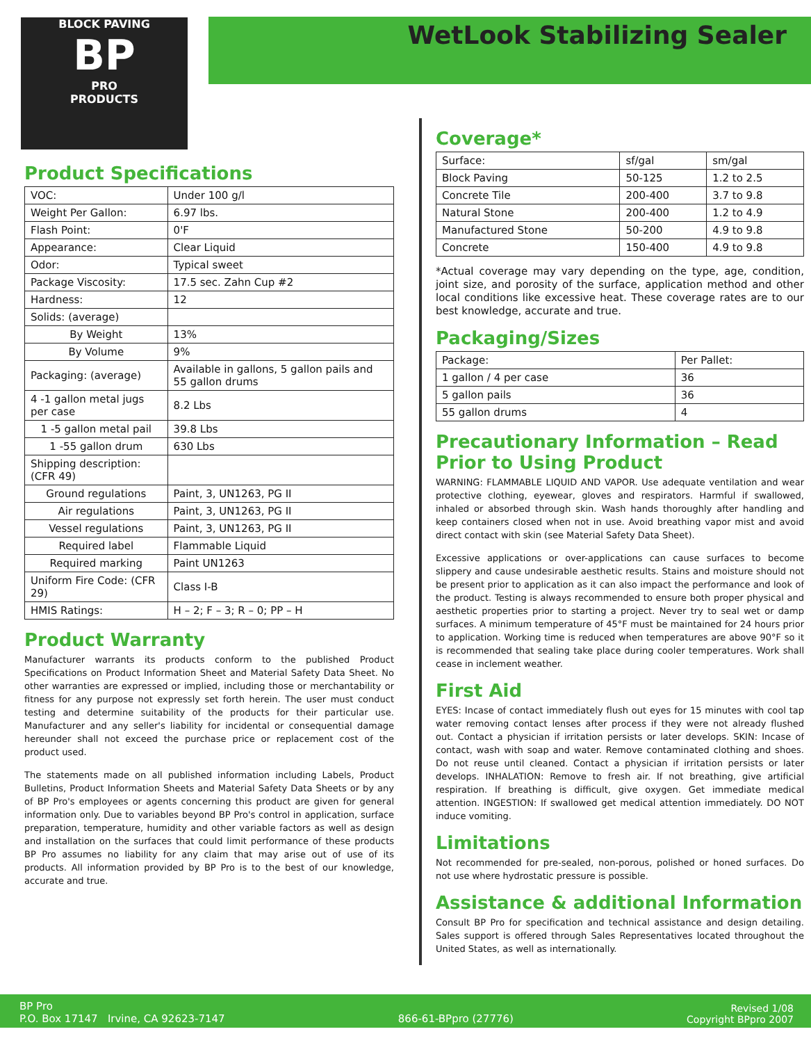BLOCK PAVING
BP
PRO
PRODUCTS
WetLook Stabilizing Sealer
Product Specifications
| VOC: | Under 100 g/l |
| Weight Per Gallon: | 6.97 lbs. |
| Flash Point: | 0'F |
| Appearance: | Clear Liquid |
| Odor: | Typical sweet |
| Package Viscosity: | 17.5 sec. Zahn Cup #2 |
| Hardness: | 12 |
| Solids: (average) | |
| By Weight | 13% |
| By Volume | 9% |
| Packaging: (average) | Available in gallons, 5 gallon pails and 55 gallon drums |
| 4 -1 gallon metal jugs per case | 8.2 Lbs |
| 1 -5 gallon metal pail | 39.8 Lbs |
| 1 -55 gallon drum | 630 Lbs |
| Shipping description: (CFR 49) | |
| Ground regulations | Paint, 3, UN1263, PG II |
| Air regulations | Paint, 3, UN1263, PG II |
| Vessel regulations | Paint, 3, UN1263, PG II |
| Required label | Flammable Liquid |
| Required marking | Paint UN1263 |
| Uniform Fire Code: (CFR 29) | Class I-B |
| HMIS Ratings: | H – 2; F – 3; R – 0; PP – H |
Product Warranty
Manufacturer warrants its products conform to the published Product Specifications on Product Information Sheet and Material Safety Data Sheet. No other warranties are expressed or implied, including those or merchantability or fitness for any purpose not expressly set forth herein. The user must conduct testing and determine suitability of the products for their particular use. Manufacturer and any seller's liability for incidental or consequential damage hereunder shall not exceed the purchase price or replacement cost of the product used.
The statements made on all published information including Labels, Product Bulletins, Product Information Sheets and Material Safety Data Sheets or by any of BP Pro's employees or agents concerning this product are given for general information only. Due to variables beyond BP Pro's control in application, surface preparation, temperature, humidity and other variable factors as well as design and installation on the surfaces that could limit performance of these products BP Pro assumes no liability for any claim that may arise out of use of its products. All information provided by BP Pro is to the best of our knowledge, accurate and true.
Coverage*
| Surface: | sf/gal | sm/gal |
| Block Paving | 50-125 | 1.2 to 2.5 |
| Concrete Tile | 200-400 | 3.7 to 9.8 |
| Natural Stone | 200-400 | 1.2 to 4.9 |
| Manufactured Stone | 50-200 | 4.9 to 9.8 |
| Concrete | 150-400 | 4.9 to 9.8 |
*Actual coverage may vary depending on the type, age, condition, joint size, and porosity of the surface, application method and other local conditions like excessive heat. These coverage rates are to our best knowledge, accurate and true.
Packaging/Sizes
| Package: | Per Pallet: |
| 1 gallon / 4 per case | 36 |
| 5 gallon pails | 36 |
| 55 gallon drums | 4 |
Precautionary Information – Read Prior to Using Product
WARNING: FLAMMABLE LIQUID AND VAPOR. Use adequate ventilation and wear protective clothing, eyewear, gloves and respirators. Harmful if swallowed, inhaled or absorbed through skin. Wash hands thoroughly after handling and keep containers closed when not in use. Avoid breathing vapor mist and avoid direct contact with skin (see Material Safety Data Sheet).
Excessive applications or over-applications can cause surfaces to become slippery and cause undesirable aesthetic results. Stains and moisture should not be present prior to application as it can also impact the performance and look of the product. Testing is always recommended to ensure both proper physical and aesthetic properties prior to starting a project. Never try to seal wet or damp surfaces. A minimum temperature of 45°F must be maintained for 24 hours prior to application. Working time is reduced when temperatures are above 90°F so it is recommended that sealing take place during cooler temperatures. Work shall cease in inclement weather.
First Aid
EYES: Incase of contact immediately flush out eyes for 15 minutes with cool tap water removing contact lenses after process if they were not already flushed out. Contact a physician if irritation persists or later develops. SKIN: Incase of contact, wash with soap and water. Remove contaminated clothing and shoes. Do not reuse until cleaned. Contact a physician if irritation persists or later develops. INHALATION: Remove to fresh air. If not breathing, give artificial respiration. If breathing is difficult, give oxygen. Get immediate medical attention. INGESTION: If swallowed get medical attention immediately. DO NOT induce vomiting.
Limitations
Not recommended for pre-sealed, non-porous, polished or honed surfaces. Do not use where hydrostatic pressure is possible.
Assistance & additional Information
Consult BP Pro for specification and technical assistance and design detailing. Sales support is offered through Sales Representatives located throughout the United States, as well as internationally.
BP Pro
P.O. Box 17147 Irvine, CA 92623-7147
866-61-BPpro (27776)
Revised 1/08
Copyright BPpro 2007